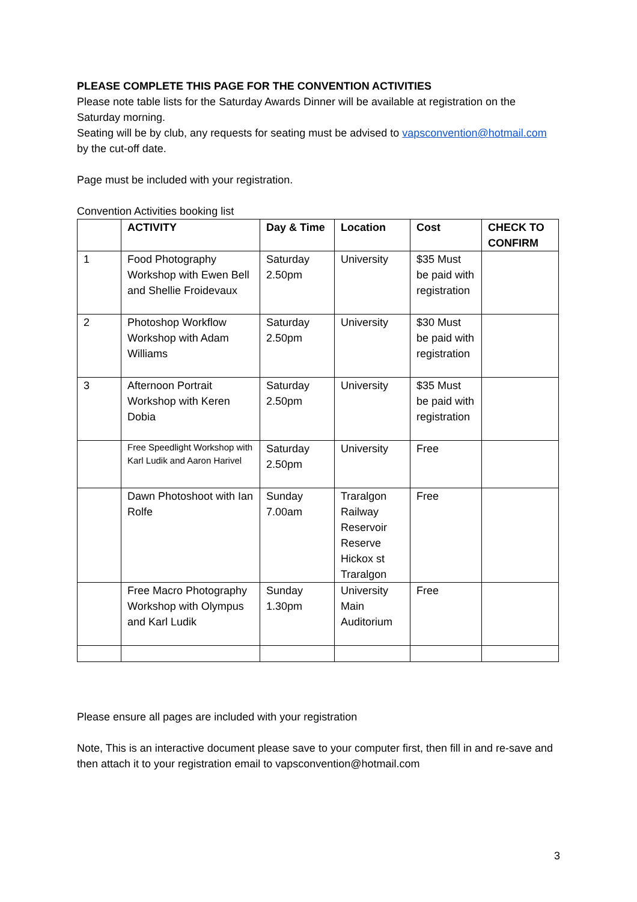PLEASE COMPLETE THIS PAGE FOR THE CONVENTION ACTIVITIES
Please note table lists for the Saturday Awards Dinner will be available at registration on the Saturday morning.
Seating will be by club, any requests for seating must be advised to vapsconvention@hotmail.com by the cut-off date.
Page must be included with your registration.
Convention Activities booking list
| | ACTIVITY | Day & Time | Location | Cost | CHECK TO CONFIRM |
| --- | --- | --- | --- | --- | --- |
| 1 | Food Photography Workshop with Ewen Bell and Shellie Froidevaux | Saturday 2.50pm | University | $35 Must be paid with registration | |
| 2 | Photoshop Workflow Workshop with Adam Williams | Saturday 2.50pm | University | $30 Must be paid with registration | |
| 3 | Afternoon Portrait Workshop with Keren Dobia | Saturday 2.50pm | University | $35 Must be paid with registration | |
| | Free Speedlight Workshop with Karl Ludik and Aaron Harivel | Saturday 2.50pm | University | Free | |
| | Dawn Photoshoot with Ian Rolfe | Sunday 7.00am | Traralgon Railway Reservoir Reserve Hickox st Traralgon | Free | |
| | Free Macro Photography Workshop with Olympus and Karl Ludik | Sunday 1.30pm | University Main Auditorium | Free | |
Please ensure all pages are included with your registration
Note, This is an interactive document please save to your computer first, then fill in and re-save and then attach it to your registration email to vapsconvention@hotmail.com
3